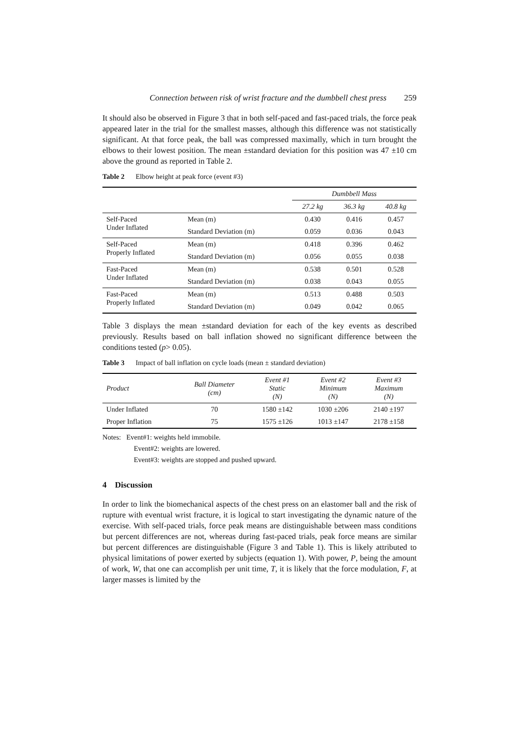Connection between risk of wrist fracture and the dumbbell chest press 259
It should also be observed in Figure 3 that in both self-paced and fast-paced trials, the force peak appeared later in the trial for the smallest masses, although this difference was not statistically significant. At that force peak, the ball was compressed maximally, which in turn brought the elbows to their lowest position. The mean ±standard deviation for this position was 47 ±10 cm above the ground as reported in Table 2.
Table 2 Elbow height at peak force (event #3)
| | | Dumbbell Mass | | |
| --- | --- | --- | --- | --- |
| | | 27.2 kg | 36.3 kg | 40.8 kg |
| Self-Paced Under Inflated | Mean (m) | 0.430 | 0.416 | 0.457 |
| | Standard Deviation (m) | 0.059 | 0.036 | 0.043 |
| Self-Paced Properly Inflated | Mean (m) | 0.418 | 0.396 | 0.462 |
| | Standard Deviation (m) | 0.056 | 0.055 | 0.038 |
| Fast-Paced Under Inflated | Mean (m) | 0.538 | 0.501 | 0.528 |
| | Standard Deviation (m) | 0.038 | 0.043 | 0.055 |
| Fast-Paced Properly Inflated | Mean (m) | 0.513 | 0.488 | 0.503 |
| | Standard Deviation (m) | 0.049 | 0.042 | 0.065 |
Table 3 displays the mean ±standard deviation for each of the key events as described previously. Results based on ball inflation showed no significant difference between the conditions tested (p> 0.05).
Table 3 Impact of ball inflation on cycle loads (mean ± standard deviation)
| Product | Ball Diameter (cm) | Event #1 Static (N) | Event #2 Minimum (N) | Event #3 Maximum (N) |
| --- | --- | --- | --- | --- |
| Under Inflated | 70 | 1580 ±142 | 1030 ±206 | 2140 ±197 |
| Proper Inflation | 75 | 1575 ±126 | 1013 ±147 | 2178 ±158 |
Notes: Event#1: weights held immobile.
Event#2: weights are lowered.
Event#3: weights are stopped and pushed upward.
4 Discussion
In order to link the biomechanical aspects of the chest press on an elastomer ball and the risk of rupture with eventual wrist fracture, it is logical to start investigating the dynamic nature of the exercise. With self-paced trials, force peak means are distinguishable between mass conditions but percent differences are not, whereas during fast-paced trials, peak force means are similar but percent differences are distinguishable (Figure 3 and Table 1). This is likely attributed to physical limitations of power exerted by subjects (equation 1). With power, P, being the amount of work, W, that one can accomplish per unit time, T, it is likely that the force modulation, F, at larger masses is limited by the